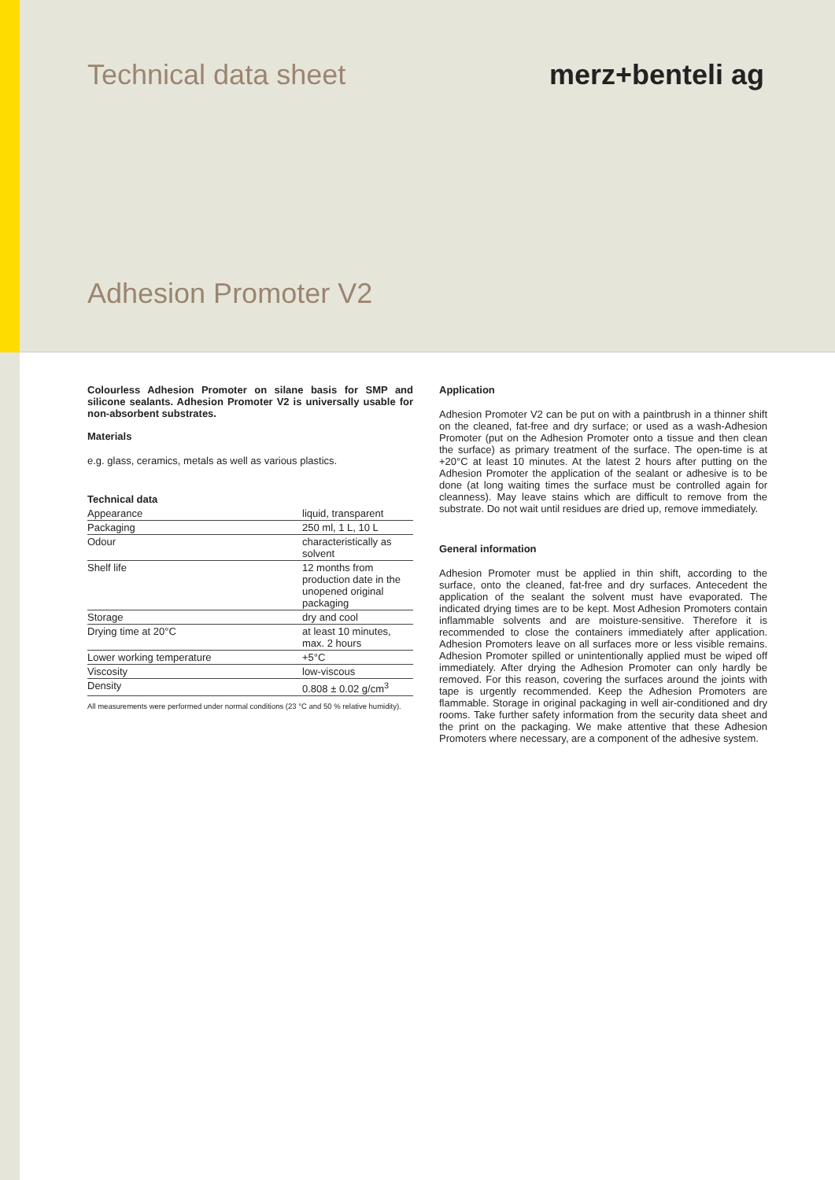Technical data sheet merz+benteli ag
Adhesion Promoter V2
Colourless Adhesion Promoter on silane basis for SMP and silicone sealants. Adhesion Promoter V2 is universally usable for non-absorbent substrates.
Materials
e.g. glass, ceramics, metals as well as various plastics.
Technical data
| Appearance | liquid, transparent |
| Packaging | 250 ml, 1 L, 10 L |
| Odour | characteristically as solvent |
| Shelf life | 12 months from production date in the unopened original packaging |
| Storage | dry and cool |
| Drying time at 20°C | at least 10 minutes, max. 2 hours |
| Lower working temperature | +5°C |
| Viscosity | low-viscous |
| Density | 0.808 ± 0.02 g/cm<sup>3</sup> |
All measurements were performed under normal conditions (23 °C and 50 % relative humidity).
Application
Adhesion Promoter V2 can be put on with a paintbrush in a thinner shift on the cleaned, fat-free and dry surface; or used as a wash-Adhesion Promoter (put on the Adhesion Promoter onto a tissue and then clean the surface) as primary treatment of the surface. The open-time is at +20°C at least 10 minutes. At the latest 2 hours after putting on the Adhesion Promoter the application of the sealant or adhesive is to be done (at long waiting times the surface must be controlled again for cleanness). May leave stains which are difficult to remove from the substrate. Do not wait until residues are dried up, remove immediately.
General information
Adhesion Promoter must be applied in thin shift, according to the surface, onto the cleaned, fat-free and dry surfaces. Antecedent the application of the sealant the solvent must have evaporated. The indicated drying times are to be kept. Most Adhesion Promoters contain inflammable solvents and are moisture-sensitive. Therefore it is recommended to close the containers immediately after application. Adhesion Promoters leave on all surfaces more or less visible remains. Adhesion Promoter spilled or unintentionally applied must be wiped off immediately. After drying the Adhesion Promoter can only hardly be removed. For this reason, covering the surfaces around the joints with tape is urgently recommended. Keep the Adhesion Promoters are flammable. Storage in original packaging in well air-conditioned and dry rooms. Take further safety information from the security data sheet and the print on the packaging. We make attentive that these Adhesion Promoters where necessary, are a component of the adhesive system.